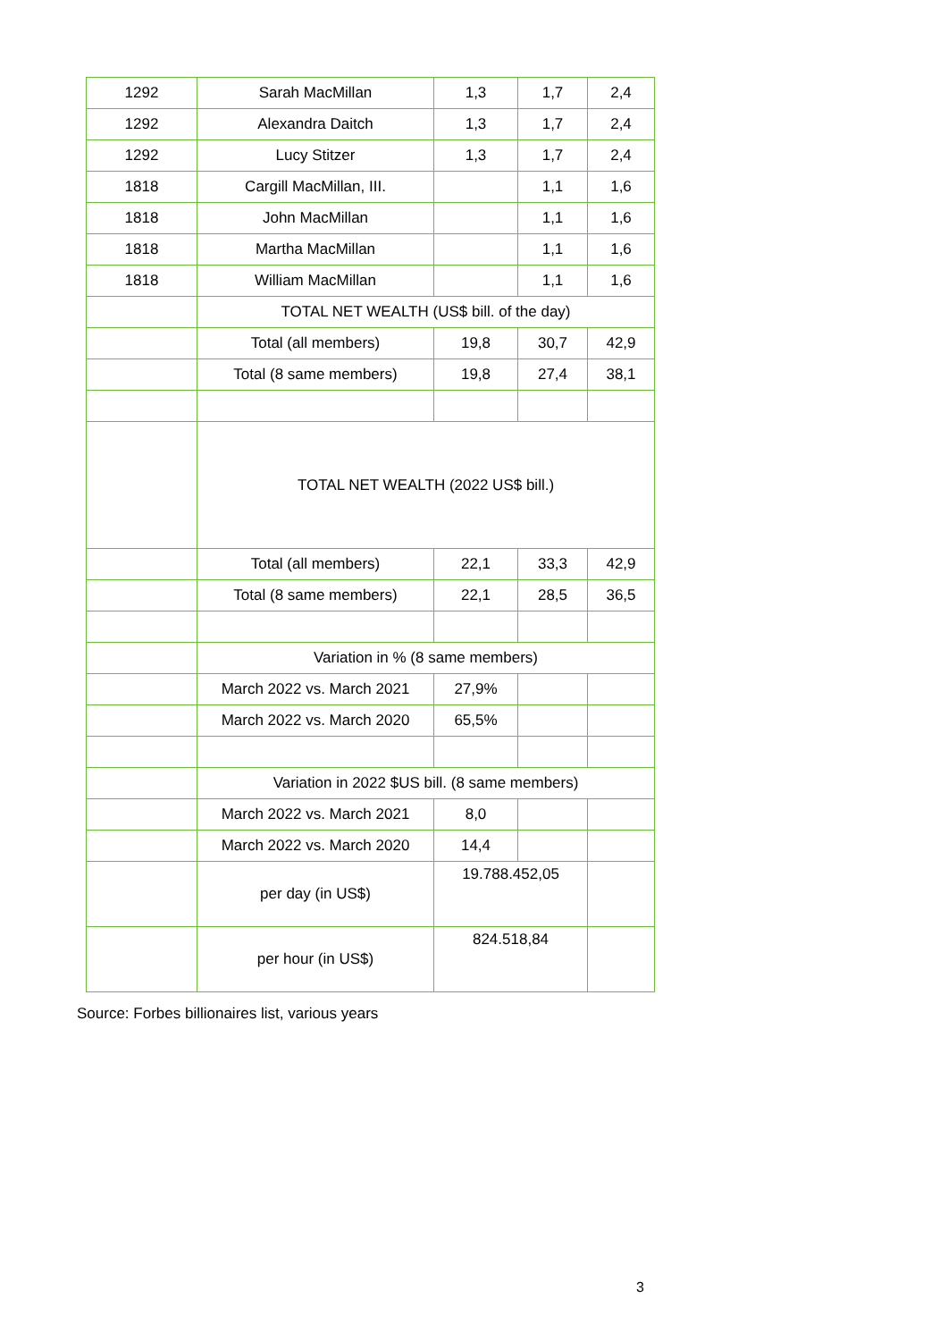| 1292 | Sarah MacMillan | 1,3 | 1,7 | 2,4 |
| 1292 | Alexandra Daitch | 1,3 | 1,7 | 2,4 |
| 1292 | Lucy Stitzer | 1,3 | 1,7 | 2,4 |
| 1818 | Cargill MacMillan, III. | | 1,1 | 1,6 |
| 1818 | John MacMillan | | 1,1 | 1,6 |
| 1818 | Martha MacMillan | | 1,1 | 1,6 |
| 1818 | William MacMillan | | 1,1 | 1,6 |
| | TOTAL NET WEALTH (US$ bill. of the day) | | | |
| | Total (all members) | 19,8 | 30,7 | 42,9 |
| | Total (8 same members) | 19,8 | 27,4 | 38,1 |
| | TOTAL NET WEALTH (2022 US$ bill.) | | | |
| | Total (all members) | 22,1 | 33,3 | 42,9 |
| | Total (8 same members) | 22,1 | 28,5 | 36,5 |
| | Variation in % (8 same members) | | | |
| | March 2022 vs. March 2021 | 27,9% | | |
| | March 2022 vs. March 2020 | 65,5% | | |
| | Variation in 2022 $US bill. (8 same members) | | | |
| | March 2022 vs. March 2021 | 8,0 | | |
| | March 2022 vs. March 2020 | 14,4 | | |
| | per day (in US$) | 19.788.452,05 | | |
| | per hour (in US$) | 824.518,84 | | |
Source: Forbes billionaires list, various years
3